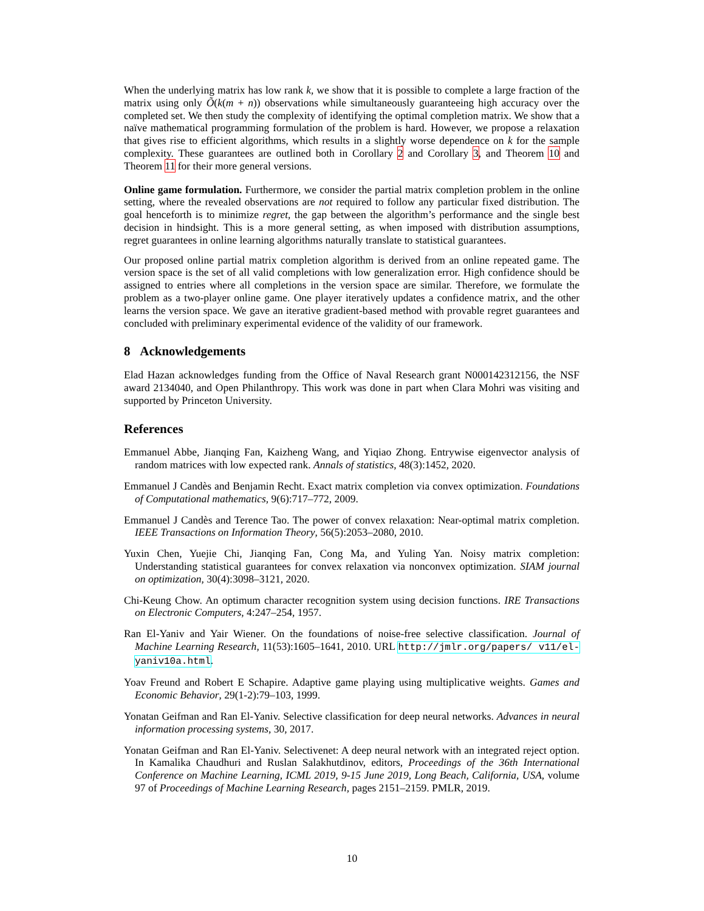When the underlying matrix has low rank k, we show that it is possible to complete a large fraction of the matrix using only Õ(k(m + n)) observations while simultaneously guaranteeing high accuracy over the completed set. We then study the complexity of identifying the optimal completion matrix. We show that a naïve mathematical programming formulation of the problem is hard. However, we propose a relaxation that gives rise to efficient algorithms, which results in a slightly worse dependence on k for the sample complexity. These guarantees are outlined both in Corollary 2 and Corollary 3, and Theorem 10 and Theorem 11 for their more general versions.
Online game formulation. Furthermore, we consider the partial matrix completion problem in the online setting, where the revealed observations are not required to follow any particular fixed distribution. The goal henceforth is to minimize regret, the gap between the algorithm’s performance and the single best decision in hindsight. This is a more general setting, as when imposed with distribution assumptions, regret guarantees in online learning algorithms naturally translate to statistical guarantees.
Our proposed online partial matrix completion algorithm is derived from an online repeated game. The version space is the set of all valid completions with low generalization error. High confidence should be assigned to entries where all completions in the version space are similar. Therefore, we formulate the problem as a two-player online game. One player iteratively updates a confidence matrix, and the other learns the version space. We gave an iterative gradient-based method with provable regret guarantees and concluded with preliminary experimental evidence of the validity of our framework.
8 Acknowledgements
Elad Hazan acknowledges funding from the Office of Naval Research grant N000142312156, the NSF award 2134040, and Open Philanthropy. This work was done in part when Clara Mohri was visiting and supported by Princeton University.
References
Emmanuel Abbe, Jianqing Fan, Kaizheng Wang, and Yiqiao Zhong. Entrywise eigenvector analysis of random matrices with low expected rank. Annals of statistics, 48(3):1452, 2020.
Emmanuel J Candès and Benjamin Recht. Exact matrix completion via convex optimization. Foundations of Computational mathematics, 9(6):717–772, 2009.
Emmanuel J Candès and Terence Tao. The power of convex relaxation: Near-optimal matrix completion. IEEE Transactions on Information Theory, 56(5):2053–2080, 2010.
Yuxin Chen, Yuejie Chi, Jianqing Fan, Cong Ma, and Yuling Yan. Noisy matrix completion: Understanding statistical guarantees for convex relaxation via nonconvex optimization. SIAM journal on optimization, 30(4):3098–3121, 2020.
Chi-Keung Chow. An optimum character recognition system using decision functions. IRE Transactions on Electronic Computers, 4:247–254, 1957.
Ran El-Yaniv and Yair Wiener. On the foundations of noise-free selective classification. Journal of Machine Learning Research, 11(53):1605–1641, 2010. URL http://jmlr.org/papers/ v11/el-yaniv10a.html.
Yoav Freund and Robert E Schapire. Adaptive game playing using multiplicative weights. Games and Economic Behavior, 29(1-2):79–103, 1999.
Yonatan Geifman and Ran El-Yaniv. Selective classification for deep neural networks. Advances in neural information processing systems, 30, 2017.
Yonatan Geifman and Ran El-Yaniv. Selectivenet: A deep neural network with an integrated reject option. In Kamalika Chaudhuri and Ruslan Salakhutdinov, editors, Proceedings of the 36th International Conference on Machine Learning, ICML 2019, 9-15 June 2019, Long Beach, California, USA, volume 97 of Proceedings of Machine Learning Research, pages 2151–2159. PMLR, 2019.
10